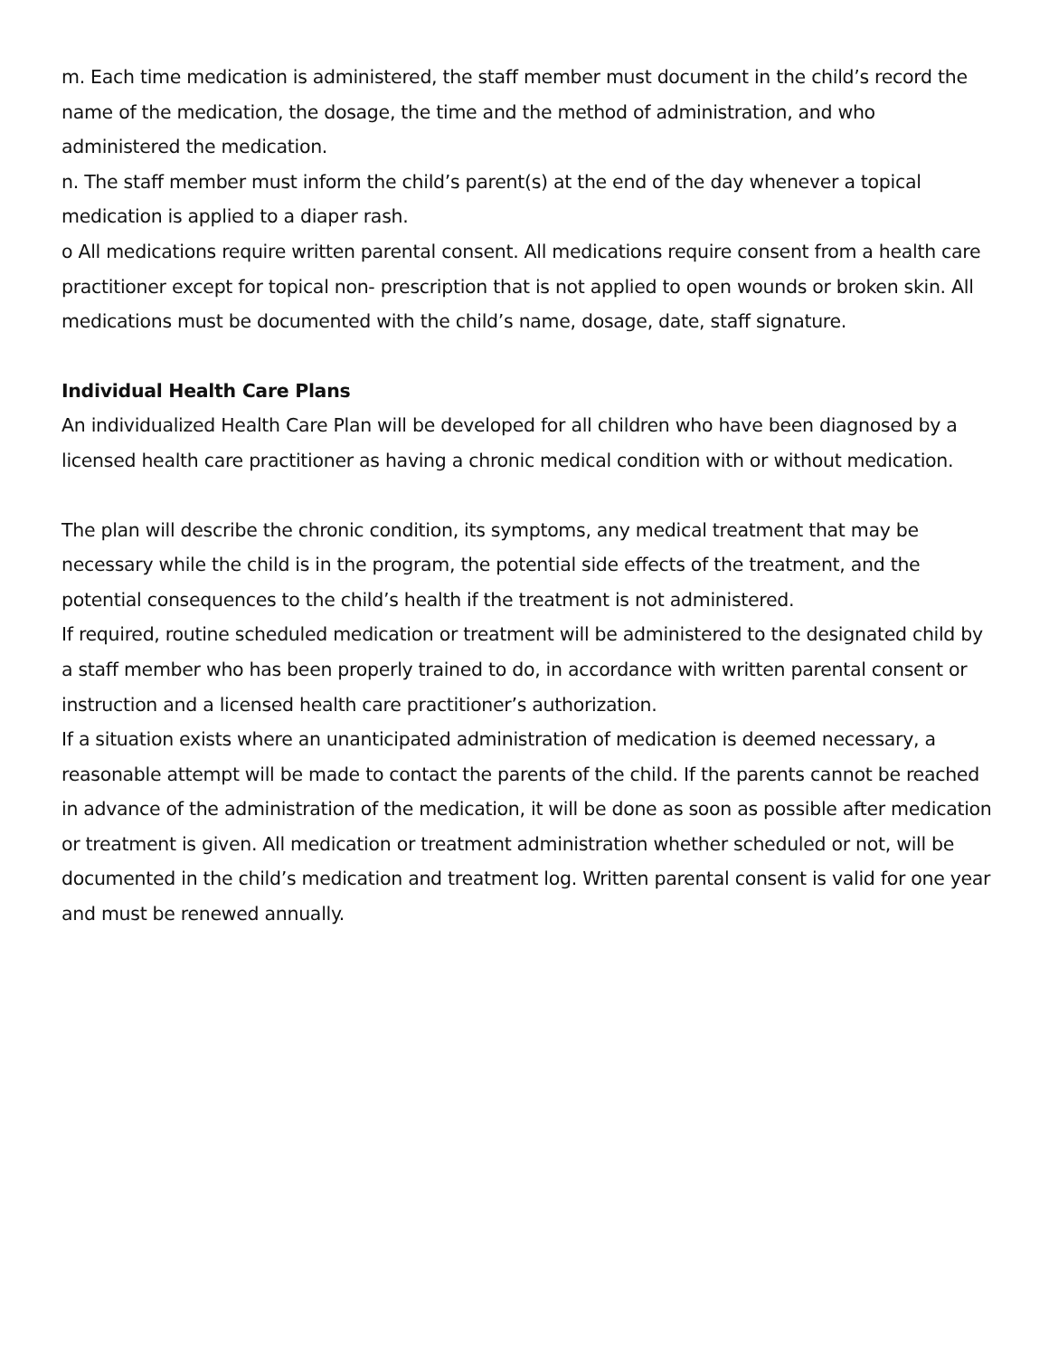m. Each time medication is administered, the staff member must document in the child’s record the name of the medication, the dosage, the time and the method of administration, and who administered the medication.
n. The staff member must inform the child’s parent(s) at the end of the day whenever a topical medication is applied to a diaper rash.
o All medications require written parental consent. All medications require consent from a health care practitioner except for topical non- prescription that is not applied to open wounds or broken skin. All medications must be documented with the child’s name, dosage, date, staff signature.
Individual Health Care Plans
An individualized Health Care Plan will be developed for all children who have been diagnosed by a licensed health care practitioner as having a chronic medical condition with or without medication.
The plan will describe the chronic condition, its symptoms, any medical treatment that may be necessary while the child is in the program, the potential side effects of the treatment, and the potential consequences to the child’s health if the treatment is not administered.
If required, routine scheduled medication or treatment will be administered to the designated child by a staff member who has been properly trained to do, in accordance with written parental consent or instruction and a licensed health care practitioner’s authorization.
If a situation exists where an unanticipated administration of medication is deemed necessary, a reasonable attempt will be made to contact the parents of the child. If the parents cannot be reached in advance of the administration of the medication, it will be done as soon as possible after medication or treatment is given. All medication or treatment administration whether scheduled or not, will be documented in the child’s medication and treatment log. Written parental consent is valid for one year and must be renewed annually.